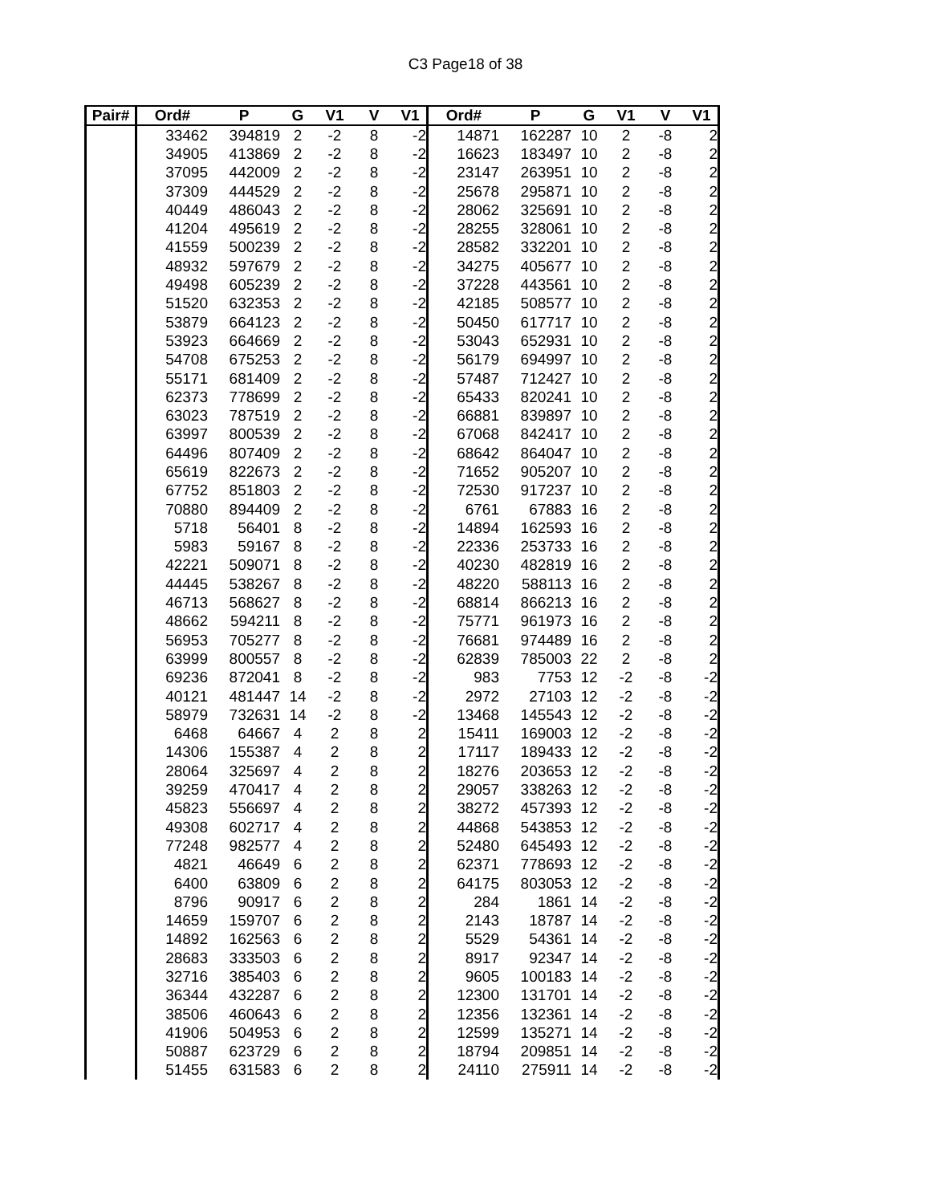C3 Page18 of 38
| Pair# | Ord# | P | G | V1 | V | V1 | Ord# | P | G | V1 | V | V1 |
| --- | --- | --- | --- | --- | --- | --- | --- | --- | --- | --- | --- | --- |
| | 33462 | 394819 | 2 | -2 | 8 | -2 | 14871 | 162287 | 10 | 2 | -8 | 2 |
| | 34905 | 413869 | 2 | -2 | 8 | -2 | 16623 | 183497 | 10 | 2 | -8 | 2 |
| | 37095 | 442009 | 2 | -2 | 8 | -2 | 23147 | 263951 | 10 | 2 | -8 | 2 |
| | 37309 | 444529 | 2 | -2 | 8 | -2 | 25678 | 295871 | 10 | 2 | -8 | 2 |
| | 40449 | 486043 | 2 | -2 | 8 | -2 | 28062 | 325691 | 10 | 2 | -8 | 2 |
| | 41204 | 495619 | 2 | -2 | 8 | -2 | 28255 | 328061 | 10 | 2 | -8 | 2 |
| | 41559 | 500239 | 2 | -2 | 8 | -2 | 28582 | 332201 | 10 | 2 | -8 | 2 |
| | 48932 | 597679 | 2 | -2 | 8 | -2 | 34275 | 405677 | 10 | 2 | -8 | 2 |
| | 49498 | 605239 | 2 | -2 | 8 | -2 | 37228 | 443561 | 10 | 2 | -8 | 2 |
| | 51520 | 632353 | 2 | -2 | 8 | -2 | 42185 | 508577 | 10 | 2 | -8 | 2 |
| | 53879 | 664123 | 2 | -2 | 8 | -2 | 50450 | 617717 | 10 | 2 | -8 | 2 |
| | 53923 | 664669 | 2 | -2 | 8 | -2 | 53043 | 652931 | 10 | 2 | -8 | 2 |
| | 54708 | 675253 | 2 | -2 | 8 | -2 | 56179 | 694997 | 10 | 2 | -8 | 2 |
| | 55171 | 681409 | 2 | -2 | 8 | -2 | 57487 | 712427 | 10 | 2 | -8 | 2 |
| | 62373 | 778699 | 2 | -2 | 8 | -2 | 65433 | 820241 | 10 | 2 | -8 | 2 |
| | 63023 | 787519 | 2 | -2 | 8 | -2 | 66881 | 839897 | 10 | 2 | -8 | 2 |
| | 63997 | 800539 | 2 | -2 | 8 | -2 | 67068 | 842417 | 10 | 2 | -8 | 2 |
| | 64496 | 807409 | 2 | -2 | 8 | -2 | 68642 | 864047 | 10 | 2 | -8 | 2 |
| | 65619 | 822673 | 2 | -2 | 8 | -2 | 71652 | 905207 | 10 | 2 | -8 | 2 |
| | 67752 | 851803 | 2 | -2 | 8 | -2 | 72530 | 917237 | 10 | 2 | -8 | 2 |
| | 70880 | 894409 | 2 | -2 | 8 | -2 | 6761 | 67883 | 16 | 2 | -8 | 2 |
| | 5718 | 56401 | 8 | -2 | 8 | -2 | 14894 | 162593 | 16 | 2 | -8 | 2 |
| | 5983 | 59167 | 8 | -2 | 8 | -2 | 22336 | 253733 | 16 | 2 | -8 | 2 |
| | 42221 | 509071 | 8 | -2 | 8 | -2 | 40230 | 482819 | 16 | 2 | -8 | 2 |
| | 44445 | 538267 | 8 | -2 | 8 | -2 | 48220 | 588113 | 16 | 2 | -8 | 2 |
| | 46713 | 568627 | 8 | -2 | 8 | -2 | 68814 | 866213 | 16 | 2 | -8 | 2 |
| | 48662 | 594211 | 8 | -2 | 8 | -2 | 75771 | 961973 | 16 | 2 | -8 | 2 |
| | 56953 | 705277 | 8 | -2 | 8 | -2 | 76681 | 974489 | 16 | 2 | -8 | 2 |
| | 63999 | 800557 | 8 | -2 | 8 | -2 | 62839 | 785003 | 22 | 2 | -8 | 2 |
| | 69236 | 872041 | 8 | -2 | 8 | -2 | 983 | 7753 | 12 | -2 | -8 | -2 |
| | 40121 | 481447 | 14 | -2 | 8 | -2 | 2972 | 27103 | 12 | -2 | -8 | -2 |
| | 58979 | 732631 | 14 | -2 | 8 | -2 | 13468 | 145543 | 12 | -2 | -8 | -2 |
| | 6468 | 64667 | 4 | 2 | 8 | 2 | 15411 | 169003 | 12 | -2 | -8 | -2 |
| | 14306 | 155387 | 4 | 2 | 8 | 2 | 17117 | 189433 | 12 | -2 | -8 | -2 |
| | 28064 | 325697 | 4 | 2 | 8 | 2 | 18276 | 203653 | 12 | -2 | -8 | -2 |
| | 39259 | 470417 | 4 | 2 | 8 | 2 | 29057 | 338263 | 12 | -2 | -8 | -2 |
| | 45823 | 556697 | 4 | 2 | 8 | 2 | 38272 | 457393 | 12 | -2 | -8 | -2 |
| | 49308 | 602717 | 4 | 2 | 8 | 2 | 44868 | 543853 | 12 | -2 | -8 | -2 |
| | 77248 | 982577 | 4 | 2 | 8 | 2 | 52480 | 645493 | 12 | -2 | -8 | -2 |
| | 4821 | 46649 | 6 | 2 | 8 | 2 | 62371 | 778693 | 12 | -2 | -8 | -2 |
| | 6400 | 63809 | 6 | 2 | 8 | 2 | 64175 | 803053 | 12 | -2 | -8 | -2 |
| | 8796 | 90917 | 6 | 2 | 8 | 2 | 284 | 1861 | 14 | -2 | -8 | -2 |
| | 14659 | 159707 | 6 | 2 | 8 | 2 | 2143 | 18787 | 14 | -2 | -8 | -2 |
| | 14892 | 162563 | 6 | 2 | 8 | 2 | 5529 | 54361 | 14 | -2 | -8 | -2 |
| | 28683 | 333503 | 6 | 2 | 8 | 2 | 8917 | 92347 | 14 | -2 | -8 | -2 |
| | 32716 | 385403 | 6 | 2 | 8 | 2 | 9605 | 100183 | 14 | -2 | -8 | -2 |
| | 36344 | 432287 | 6 | 2 | 8 | 2 | 12300 | 131701 | 14 | -2 | -8 | -2 |
| | 38506 | 460643 | 6 | 2 | 8 | 2 | 12356 | 132361 | 14 | -2 | -8 | -2 |
| | 41906 | 504953 | 6 | 2 | 8 | 2 | 12599 | 135271 | 14 | -2 | -8 | -2 |
| | 50887 | 623729 | 6 | 2 | 8 | 2 | 18794 | 209851 | 14 | -2 | -8 | -2 |
| | 51455 | 631583 | 6 | 2 | 8 | 2 | 24110 | 275911 | 14 | -2 | -8 | -2 |